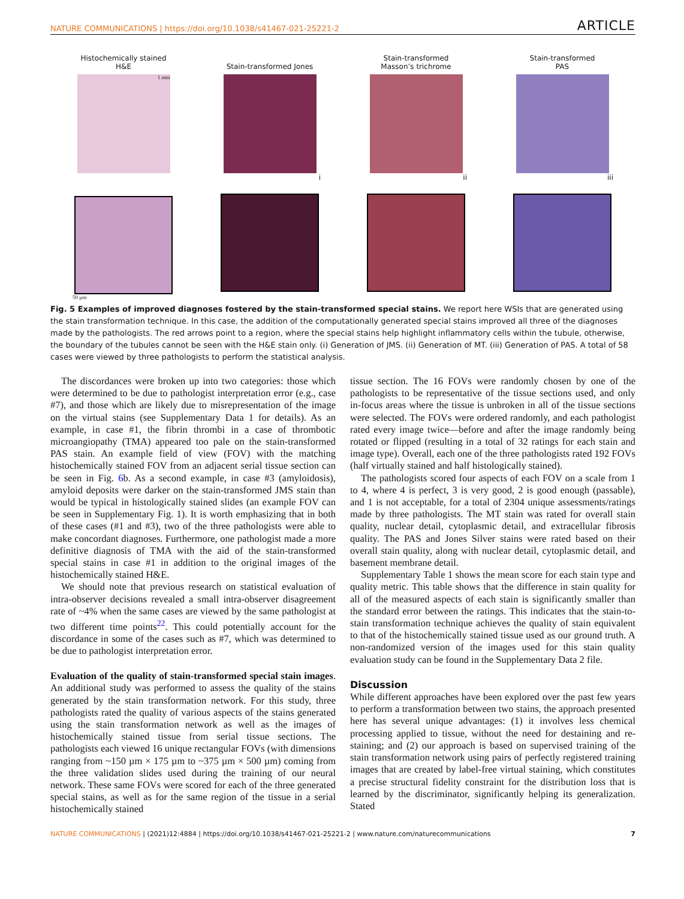NATURE COMMUNICATIONS | https://doi.org/10.1038/s41467-021-25221-2 ARTICLE
Histochemically stained H&E
1 mm
50 µm
Stain-transformed Jones
i
Stain-transformed
Masson’s trichrome
ii
Stain-transformed
PAS
iii
Fig. 5 Examples of improved diagnoses fostered by the stain-transformed special stains. We report here WSIs that are generated using the stain transformation technique. In this case, the addition of the computationally generated special stains improved all three of the diagnoses made by the pathologists. The red arrows point to a region, where the special stains help highlight inflammatory cells within the tubule, otherwise, the boundary of the tubules cannot be seen with the H&E stain only. (i) Generation of JMS. (ii) Generation of MT. (iii) Generation of PAS. A total of 58 cases were viewed by three pathologists to perform the statistical analysis.
The discordances were broken up into two categories: those which were determined to be due to pathologist interpretation error (e.g., case #7), and those which are likely due to misrepresentation of the image on the virtual stains (see Supplementary Data 1 for details). As an example, in case #1, the fibrin thrombi in a case of thrombotic microangiopathy (TMA) appeared too pale on the stain-transformed PAS stain. An example field of view (FOV) with the matching histochemically stained FOV from an adjacent serial tissue section can be seen in Fig. 6b. As a second example, in case #3 (amyloidosis), amyloid deposits were darker on the stain-transformed JMS stain than would be typical in histologically stained slides (an example FOV can be seen in Supplementary Fig. 1). It is worth emphasizing that in both of these cases (#1 and #3), two of the three pathologists were able to make concordant diagnoses. Furthermore, one pathologist made a more definitive diagnosis of TMA with the aid of the stain-transformed special stains in case #1 in addition to the original images of the histochemically stained H&E.
We should note that previous research on statistical evaluation of intra-observer decisions revealed a small intra-observer disagreement rate of ~4% when the same cases are viewed by the same pathologist at two different time points<sup>22</sup>. This could potentially account for the discordance in some of the cases such as #7, which was determined to be due to pathologist interpretation error.
Evaluation of the quality of stain-transformed special stain images. An additional study was performed to assess the quality of the stains generated by the stain transformation network. For this study, three pathologists rated the quality of various aspects of the stains generated using the stain transformation network as well as the images of histochemically stained tissue from serial tissue sections. The pathologists each viewed 16 unique rectangular FOVs (with dimensions ranging from ~150 µm × 175 µm to ~375 µm × 500 µm) coming from the three validation slides used during the training of our neural network. These same FOVs were scored for each of the three generated special stains, as well as for the same region of the tissue in a serial histochemically stained
tissue section. The 16 FOVs were randomly chosen by one of the pathologists to be representative of the tissue sections used, and only in-focus areas where the tissue is unbroken in all of the tissue sections were selected. The FOVs were ordered randomly, and each pathologist rated every image twice—before and after the image randomly being rotated or flipped (resulting in a total of 32 ratings for each stain and image type). Overall, each one of the three pathologists rated 192 FOVs (half virtually stained and half histologically stained).
The pathologists scored four aspects of each FOV on a scale from 1 to 4, where 4 is perfect, 3 is very good, 2 is good enough (passable), and 1 is not acceptable, for a total of 2304 unique assessments/ratings made by three pathologists. The MT stain was rated for overall stain quality, nuclear detail, cytoplasmic detail, and extracellular fibrosis quality. The PAS and Jones Silver stains were rated based on their overall stain quality, along with nuclear detail, cytoplasmic detail, and basement membrane detail.
Supplementary Table 1 shows the mean score for each stain type and quality metric. This table shows that the difference in stain quality for all of the measured aspects of each stain is significantly smaller than the standard error between the ratings. This indicates that the stain-to-stain transformation technique achieves the quality of stain equivalent to that of the histochemically stained tissue used as our ground truth. A non-randomized version of the images used for this stain quality evaluation study can be found in the Supplementary Data 2 file.
Discussion
While different approaches have been explored over the past few years to perform a transformation between two stains, the approach presented here has several unique advantages: (1) it involves less chemical processing applied to tissue, without the need for destaining and re-staining; and (2) our approach is based on supervised training of the stain transformation network using pairs of perfectly registered training images that are created by label-free virtual staining, which constitutes a precise structural fidelity constraint for the distribution loss that is learned by the discriminator, significantly helping its generalization. Stated
NATURE COMMUNICATIONS | (2021)12:4884 | https://doi.org/10.1038/s41467-021-25221-2 | www.nature.com/naturecommunications 7